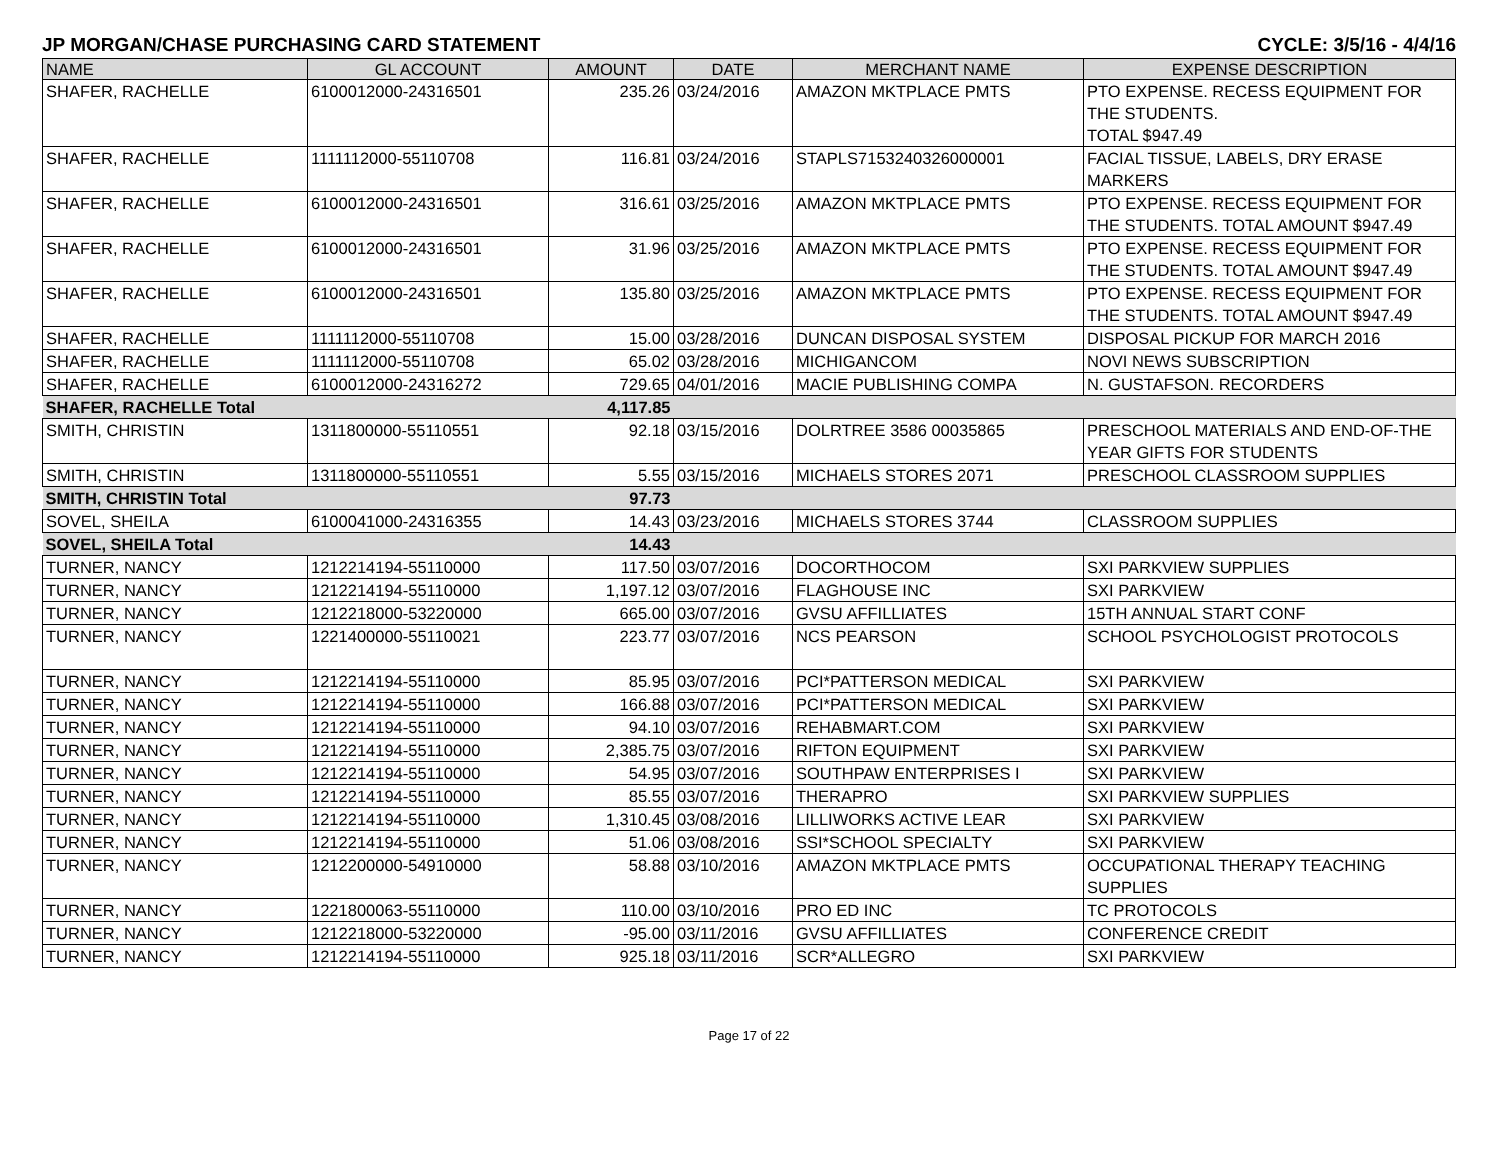JP MORGAN/CHASE PURCHASING CARD STATEMENT CYCLE: 3/5/16 - 4/4/16
| NAME | GL ACCOUNT | AMOUNT | DATE | MERCHANT NAME | EXPENSE DESCRIPTION |
| --- | --- | --- | --- | --- | --- |
| SHAFER, RACHELLE | 6100012000-24316501 | 235.26 | 03/24/2016 | AMAZON MKTPLACE PMTS | PTO EXPENSE. RECESS EQUIPMENT FOR THE STUDENTS. TOTAL $947.49 |
| SHAFER, RACHELLE | 1111112000-55110708 | 116.81 | 03/24/2016 | STAPLS7153240326000001 | FACIAL TISSUE, LABELS, DRY ERASE MARKERS |
| SHAFER, RACHELLE | 6100012000-24316501 | 316.61 | 03/25/2016 | AMAZON MKTPLACE PMTS | PTO EXPENSE. RECESS EQUIPMENT FOR THE STUDENTS. TOTAL AMOUNT $947.49 |
| SHAFER, RACHELLE | 6100012000-24316501 | 31.96 | 03/25/2016 | AMAZON MKTPLACE PMTS | PTO EXPENSE. RECESS EQUIPMENT FOR THE STUDENTS. TOTAL AMOUNT $947.49 |
| SHAFER, RACHELLE | 6100012000-24316501 | 135.80 | 03/25/2016 | AMAZON MKTPLACE PMTS | PTO EXPENSE. RECESS EQUIPMENT FOR THE STUDENTS. TOTAL AMOUNT $947.49 |
| SHAFER, RACHELLE | 1111112000-55110708 | 15.00 | 03/28/2016 | DUNCAN DISPOSAL SYSTEM | DISPOSAL PICKUP FOR MARCH 2016 |
| SHAFER, RACHELLE | 1111112000-55110708 | 65.02 | 03/28/2016 | MICHIGANCOM | NOVI NEWS SUBSCRIPTION |
| SHAFER, RACHELLE | 6100012000-24316272 | 729.65 | 04/01/2016 | MACIE PUBLISHING COMPA | N. GUSTAFSON. RECORDERS |
| SHAFER, RACHELLE Total | | 4,117.85 | | | |
| SMITH, CHRISTIN | 1311800000-55110551 | 92.18 | 03/15/2016 | DOLRTREE 3586 00035865 | PRESCHOOL MATERIALS AND END-OF-THE YEAR GIFTS FOR STUDENTS |
| SMITH, CHRISTIN | 1311800000-55110551 | 5.55 | 03/15/2016 | MICHAELS STORES 2071 | PRESCHOOL CLASSROOM SUPPLIES |
| SMITH, CHRISTIN Total | | 97.73 | | | |
| SOVEL, SHEILA | 6100041000-24316355 | 14.43 | 03/23/2016 | MICHAELS STORES 3744 | CLASSROOM SUPPLIES |
| SOVEL, SHEILA Total | | 14.43 | | | |
| TURNER, NANCY | 1212214194-55110000 | 117.50 | 03/07/2016 | DOCORTHOCOM | SXI PARKVIEW SUPPLIES |
| TURNER, NANCY | 1212214194-55110000 | 1,197.12 | 03/07/2016 | FLAGHOUSE INC | SXI PARKVIEW |
| TURNER, NANCY | 1212218000-53220000 | 665.00 | 03/07/2016 | GVSU AFFILLIATES | 15TH ANNUAL START CONF |
| TURNER, NANCY | 1221400000-55110021 | 223.77 | 03/07/2016 | NCS PEARSON | SCHOOL PSYCHOLOGIST PROTOCOLS |
| TURNER, NANCY | 1212214194-55110000 | 85.95 | 03/07/2016 | PCI*PATTERSON MEDICAL | SXI PARKVIEW |
| TURNER, NANCY | 1212214194-55110000 | 166.88 | 03/07/2016 | PCI*PATTERSON MEDICAL | SXI PARKVIEW |
| TURNER, NANCY | 1212214194-55110000 | 94.10 | 03/07/2016 | REHABMART.COM | SXI PARKVIEW |
| TURNER, NANCY | 1212214194-55110000 | 2,385.75 | 03/07/2016 | RIFTON EQUIPMENT | SXI PARKVIEW |
| TURNER, NANCY | 1212214194-55110000 | 54.95 | 03/07/2016 | SOUTHPAW ENTERPRISES I | SXI PARKVIEW |
| TURNER, NANCY | 1212214194-55110000 | 85.55 | 03/07/2016 | THERAPRO | SXI PARKVIEW SUPPLIES |
| TURNER, NANCY | 1212214194-55110000 | 1,310.45 | 03/08/2016 | LILLIWORKS ACTIVE LEAR | SXI PARKVIEW |
| TURNER, NANCY | 1212214194-55110000 | 51.06 | 03/08/2016 | SSI*SCHOOL SPECIALTY | SXI PARKVIEW |
| TURNER, NANCY | 1212200000-54910000 | 58.88 | 03/10/2016 | AMAZON MKTPLACE PMTS | OCCUPATIONAL THERAPY TEACHING SUPPLIES |
| TURNER, NANCY | 1221800063-55110000 | 110.00 | 03/10/2016 | PRO ED INC | TC PROTOCOLS |
| TURNER, NANCY | 1212218000-53220000 | -95.00 | 03/11/2016 | GVSU AFFILLIATES | CONFERENCE CREDIT |
| TURNER, NANCY | 1212214194-55110000 | 925.18 | 03/11/2016 | SCR*ALLEGRO | SXI PARKVIEW |
Page 17 of 22